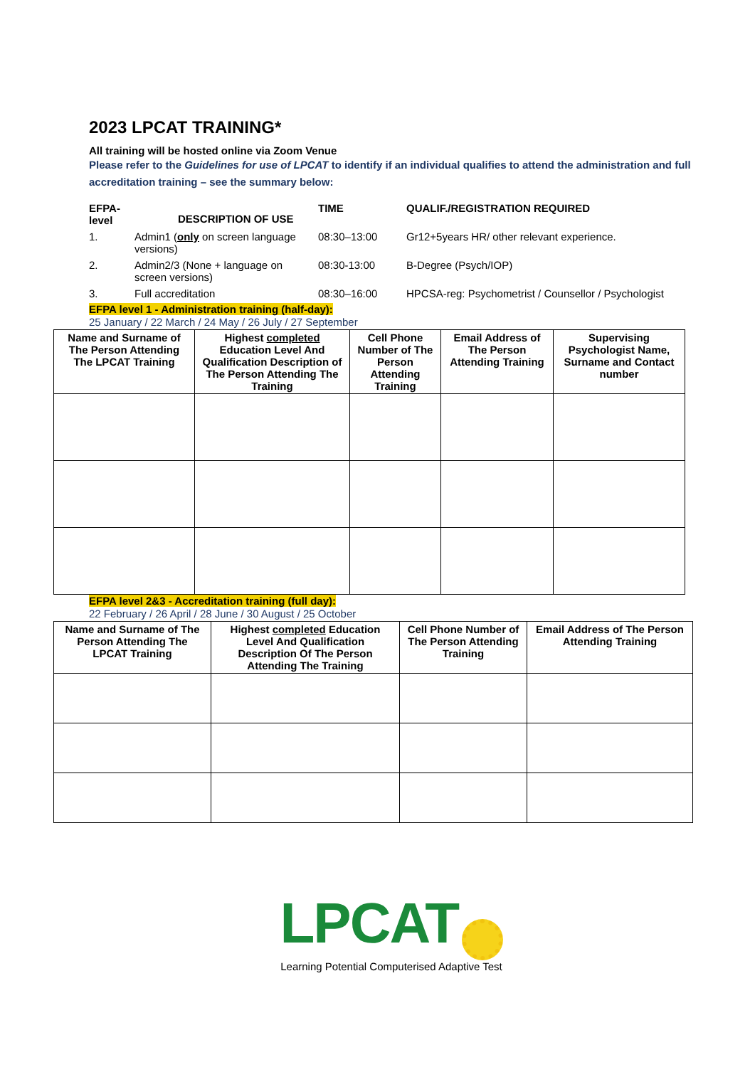2023 LPCAT TRAINING*
All training will be hosted online via Zoom Venue
Please refer to the Guidelines for use of LPCAT to identify if an individual qualifies to attend the administration and full accreditation training – see the summary below:
| EFPA-level | | | TIME | QUALIF./REGISTRATION REQUIRED |
| --- | --- | --- | --- | --- |
| 1. | Admin1 ( only on screen language versions) | | 08:30–13:00 | Gr12+5years HR/ other relevant experience. |
| 2. | Admin2/3 (None + language on screen versions) | | 08:30-13:00 | B-Degree (Psych/IOP) |
| 3. | Full accreditation | | 08:30–16:00 | HPCSA-reg: Psychometrist / Counsellor / Psychologist |
DESCRIPTION OF USE
EFPA level 1 - Administration training (half-day):
25 January / 22 March / 24 May / 26 July / 27 September
| Name and Surname of The Person Attending The LPCAT Training | Highest completed Education Level And Qualification Description of The Person Attending The Training | Cell Phone Number of The Person Attending Training | Email Address of The Person Attending Training | Supervising Psychologist Name, Surname and Contact number |
| --- | --- | --- | --- | --- |
EFPA level 2&3 - Accreditation training (full day):
22 February / 26 April / 28 June / 30 August / 25 October
| Name and Surname of The Person Attending The LPCAT Training | Highest completed Education Level And Qualification Description Of The Person Attending The Training | Cell Phone Number of The Person Attending Training | Email Address of The Person Attending Training |
| --- | --- | --- | --- |
LPCAT
Learning Potential Computerised Adaptive Test